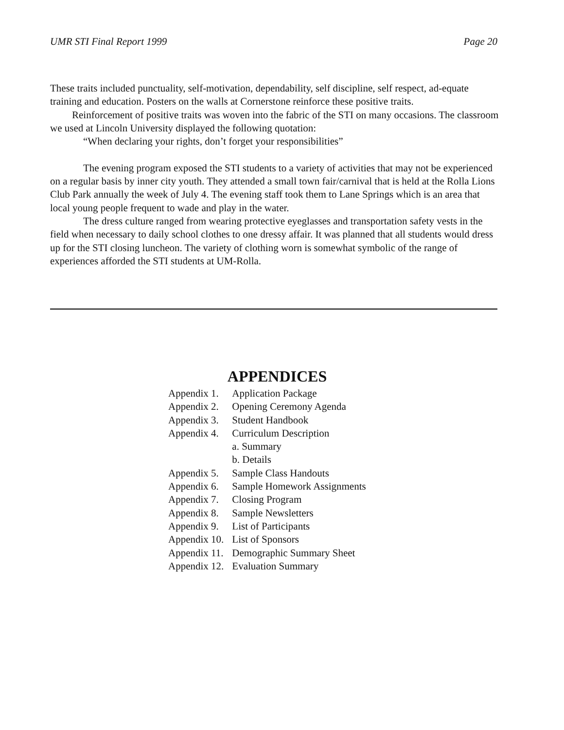UMR STI Final Report 1999 Page 20
These traits included punctuality, self-motivation, dependability, self discipline, self respect, ad-equate training and education. Posters on the walls at Cornerstone reinforce these positive traits.
Reinforcement of positive traits was woven into the fabric of the STI on many occasions. The classroom we used at Lincoln University displayed the following quotation:
“When declaring your rights, don’t forget your responsibilities”
The evening program exposed the STI students to a variety of activities that may not be experienced on a regular basis by inner city youth. They attended a small town fair/carnival that is held at the Rolla Lions Club Park annually the week of July 4. The evening staff took them to Lane Springs which is an area that local young people frequent to wade and play in the water.
The dress culture ranged from wearing protective eyeglasses and transportation safety vests in the field when necessary to daily school clothes to one dressy affair. It was planned that all students would dress up for the STI closing luncheon. The variety of clothing worn is somewhat symbolic of the range of experiences afforded the STI students at UM-Rolla.
APPENDICES
| Appendix 1. | Application Package |
| Appendix 2. | Opening Ceremony Agenda |
| Appendix 3. | Student Handbook |
| Appendix 4. | Curriculum Description |
| | a. Summary |
| | b. Details |
| Appendix 5. | Sample Class Handouts |
| Appendix 6. | Sample Homework Assignments |
| Appendix 7. | Closing Program |
| Appendix 8. | Sample Newsletters |
| Appendix 9. | List of Participants |
| Appendix 10. | List of Sponsors |
| Appendix 11. | Demographic Summary Sheet |
| Appendix 12. | Evaluation Summary |